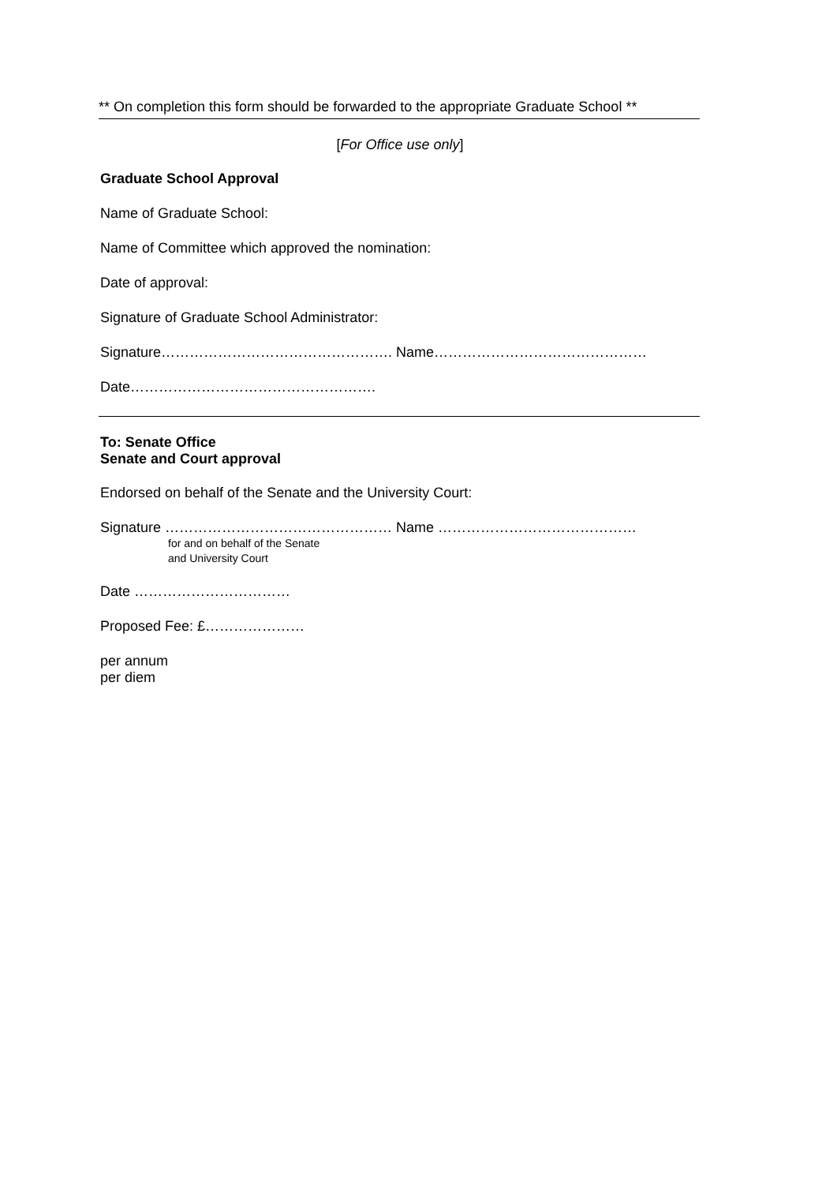** On completion this form should be forwarded to the appropriate Graduate School **
[For Office use only]
Graduate School Approval
Name of Graduate School:
Name of Committee which approved the nomination:
Date of approval:
Signature of Graduate School Administrator:
Signature…………………………………………. Name………………………………………
Date…………………………………………….
To: Senate Office
Senate and Court approval
Endorsed on behalf of the Senate and the University Court:
Signature ………………………………………… Name ……………………………………
for and on behalf of the Senate
and University Court
Date ……………………………
Proposed Fee: £…………………
per annum
per diem